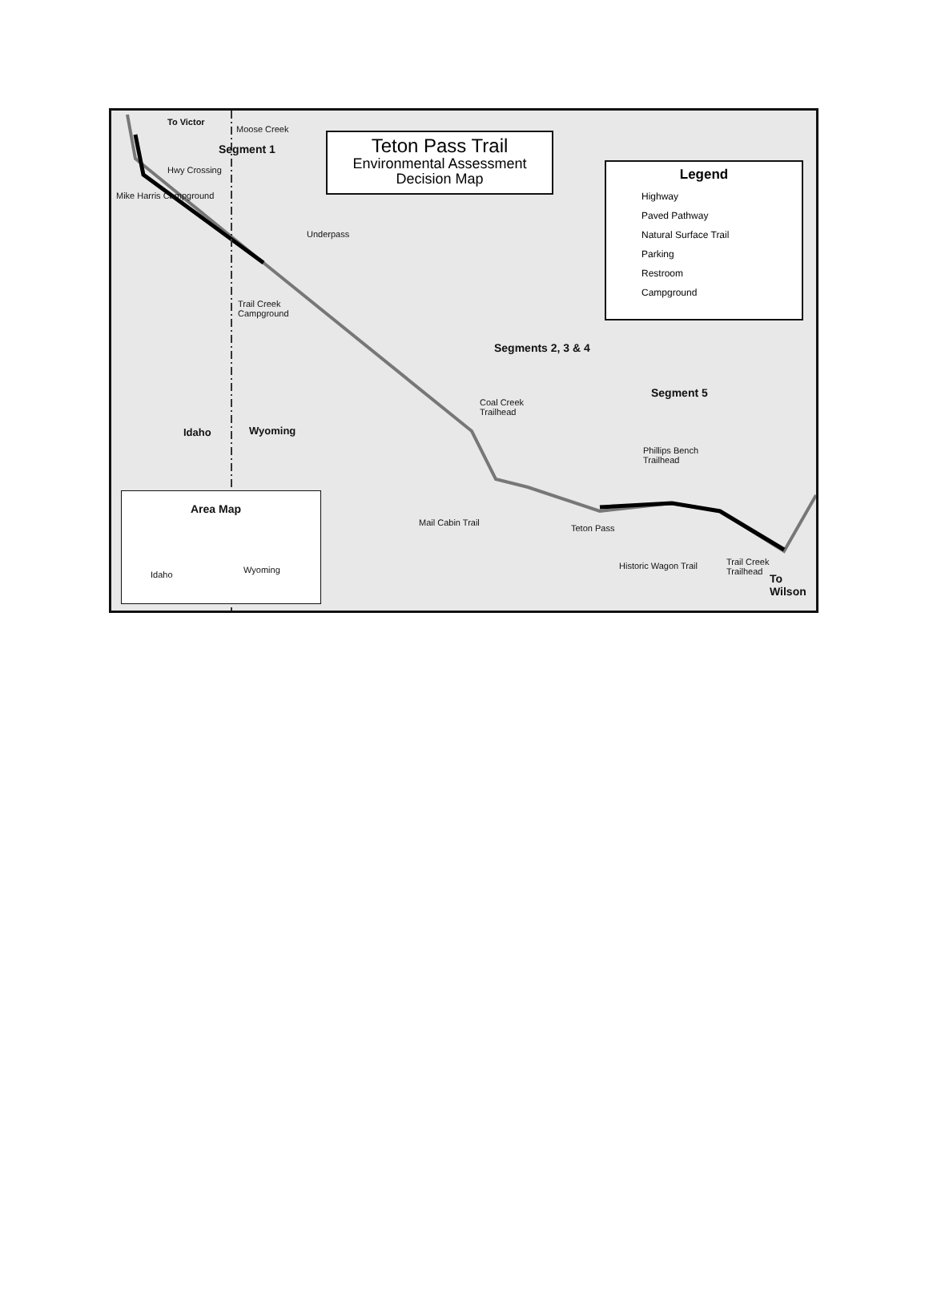To Victor
Moose Creek
Segment 1
Hwy Crossing
Mike Harris Campground
Underpass
Trail Creek
Campground
Teton Pass Trail
Environmental Assessment
Decision Map
Legend
Highway
Paved Pathway
Natural Surface Trail
Parking
Restroom
Campground
Segments 2, 3 & 4
Segment 5
Coal Creek
Trailhead
Phillips Bench
Trailhead
Idaho Wyoming
Mail Cabin Trail
Teton Pass
Historic Wagon Trail
Trail Creek
Trailhead
To Wilson
Area Map
Idaho Wyoming